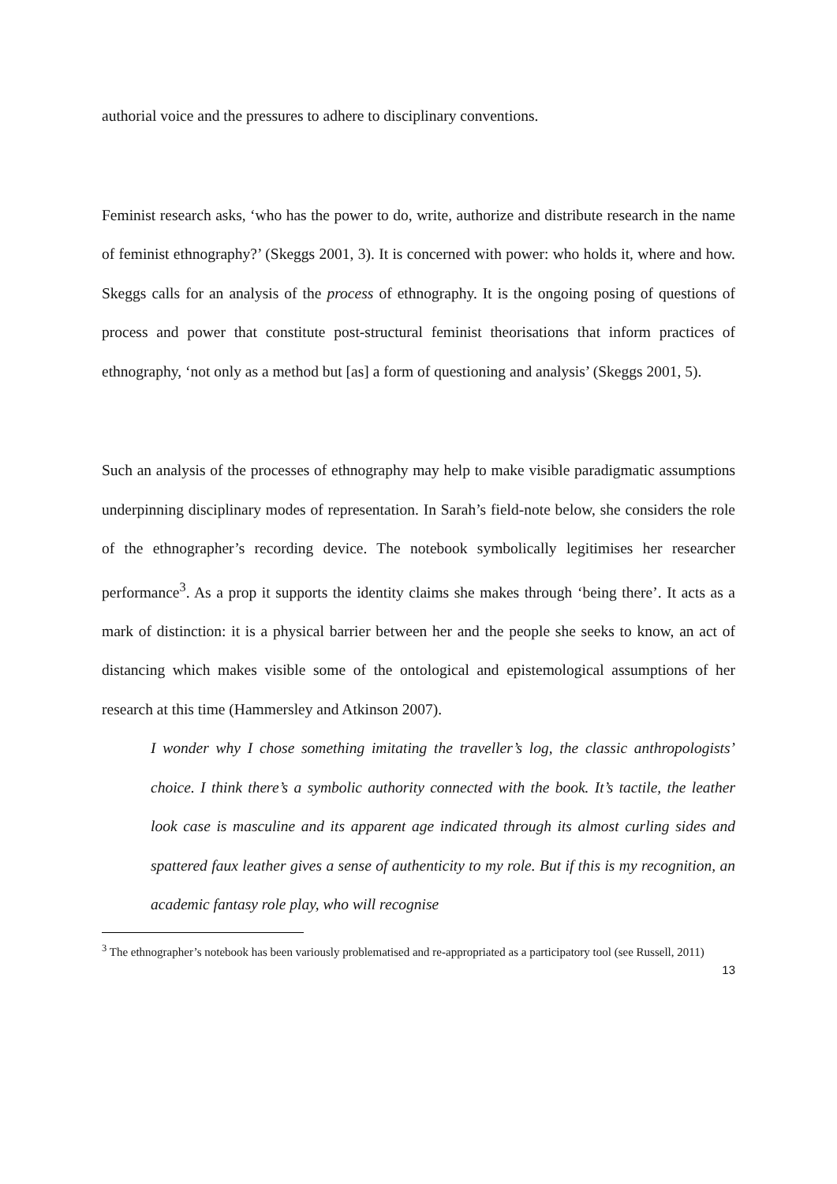authorial voice and the pressures to adhere to disciplinary conventions.
Feminist research asks, ‘who has the power to do, write, authorize and distribute research in the name of feminist ethnography?’ (Skeggs 2001, 3). It is concerned with power: who holds it, where and how. Skeggs calls for an analysis of the process of ethnography. It is the ongoing posing of questions of process and power that constitute post-structural feminist theorisations that inform practices of ethnography, ‘not only as a method but [as] a form of questioning and analysis’ (Skeggs 2001, 5).
Such an analysis of the processes of ethnography may help to make visible paradigmatic assumptions underpinning disciplinary modes of representation. In Sarah’s field-note below, she considers the role of the ethnographer’s recording device. The notebook symbolically legitimises her researcher performance<sup>3</sup>. As a prop it supports the identity claims she makes through ‘being there’. It acts as a mark of distinction: it is a physical barrier between her and the people she seeks to know, an act of distancing which makes visible some of the ontological and epistemological assumptions of her research at this time (Hammersley and Atkinson 2007).
I wonder why I chose something imitating the traveller’s log, the classic anthropologists’ choice. I think there’s a symbolic authority connected with the book. It’s tactile, the leather look case is masculine and its apparent age indicated through its almost curling sides and spattered faux leather gives a sense of authenticity to my role. But if this is my recognition, an academic fantasy role play, who will recognise
<sup>3</sup> The ethnographer’s notebook has been variously problematised and re-appropriated as a participatory tool (see Russell, 2011)
13